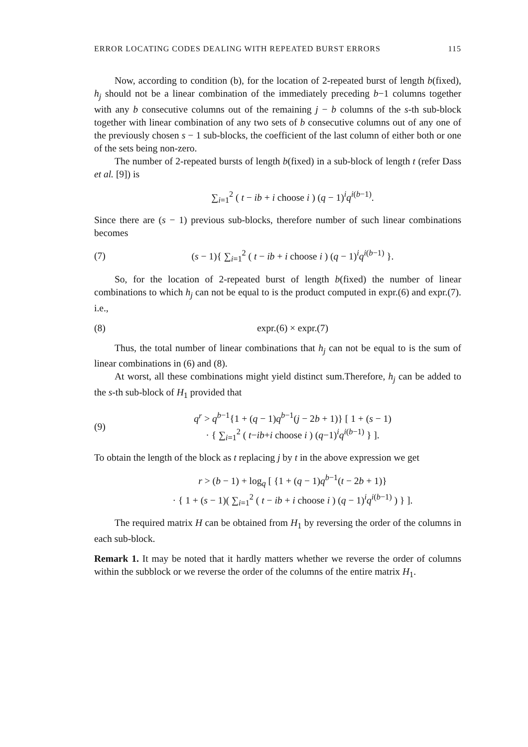ERROR LOCATING CODES DEALING WITH REPEATED BURST ERRORS 115
Now, according to condition (b), for the location of 2-repeated burst of length b(fixed), h<sub>j</sub> should not be a linear combination of the immediately preceding b−1 columns together with any b consecutive columns out of the remaining j − b columns of the s-th sub-block together with linear combination of any two sets of b consecutive columns out of any one of the previously chosen s − 1 sub-blocks, the coefficient of the last column of either both or one of the sets being non-zero.
The number of 2-repeated bursts of length b(fixed) in a sub-block of length t (refer Dass et al. [9]) is
∑<sub>i=1</sub><sup>2</sup> ( t − ib + i choose i ) (q − 1)<sup>i</sup>q<sup>i(b−1)</sup>.
Since there are (s − 1) previous sub-blocks, therefore number of such linear combinations becomes
(7) (s − 1){ ∑<sub>i=1</sub><sup>2</sup> ( t − ib + i choose i ) (q − 1)<sup>i</sup>q<sup>i(b−1)</sup> }.
So, for the location of 2-repeated burst of length b(fixed) the number of linear combinations to which h<sub>j</sub> can not be equal to is the product computed in expr.(6) and expr.(7). i.e.,
(8) expr.(6) × expr.(7)
Thus, the total number of linear combinations that h<sub>j</sub> can not be equal to is the sum of linear combinations in (6) and (8).
At worst, all these combinations might yield distinct sum.Therefore, h<sub>j</sub> can be added to the s-th sub-block of H<sub>1</sub> provided that
(9) q<sup>r</sup> > q<sup>b−1</sup>{1 + (q − 1)q<sup>b−1</sup>(j − 2b + 1)} [ 1 + (s − 1)
· { ∑<sub>i=1</sub><sup>2</sup> ( t−ib+i choose i ) (q−1)<sup>i</sup>q<sup>i(b−1)</sup> } ].
To obtain the length of the block as t replacing j by t in the above expression we get
r > (b − 1) + log<sub>q</sub> [ {1 + (q − 1)q<sup>b−1</sup>(t − 2b + 1)}
· { 1 + (s − 1)( ∑<sub>i=1</sub><sup>2</sup> ( t − ib + i choose i ) (q − 1)<sup>i</sup>q<sup>i(b−1)</sup> ) } ].
The required matrix H can be obtained from H<sub>1</sub> by reversing the order of the columns in each sub-block.
Remark 1. It may be noted that it hardly matters whether we reverse the order of columns within the subblock or we reverse the order of the columns of the entire matrix H<sub>1</sub>.